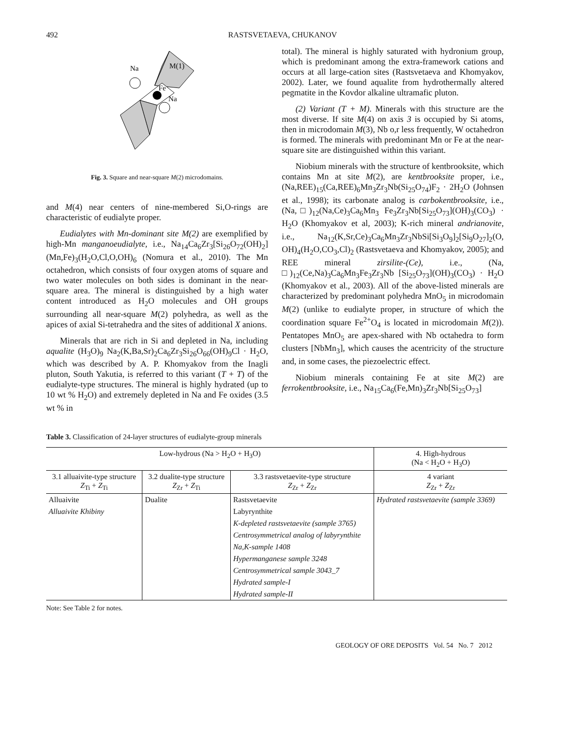492 RASTSVETAEVA, CHUKANOV
Na
M(1)
Fe
Na
Fig. 3. Square and near-square M(2) microdomains.
and M(4) near centers of nine-membered Si,O-rings are characteristic of eudialyte proper.
Eudialytes with Mn-dominant site M(2) are exemplified by high-Mn manganoeudialyte, i.e., Na<sub>14</sub>Ca<sub>6</sub>Zr<sub>3</sub>[Si<sub>26</sub>O<sub>72</sub>(OH)<sub>2</sub>](Mn,Fe)<sub>3</sub>(H<sub>2</sub>O,Cl,O,OH)<sub>6</sub> (Nomura et al., 2010). The Mn octahedron, which consists of four oxygen atoms of square and two water molecules on both sides is dominant in the near-square area. The mineral is distinguished by a high water content introduced as H<sub>2</sub>O molecules and OH groups surrounding all near-square M(2) polyhedra, as well as the apices of axial Si-tetrahedra and the sites of additional X anions.
Minerals that are rich in Si and depleted in Na, including aqualite (H<sub>3</sub>O)<sub>9</sub> Na<sub>2</sub>(K,Ba,Sr)<sub>2</sub>Ca<sub>6</sub>Zr<sub>3</sub>Si<sub>26</sub>O<sub>66</sub>(OH)<sub>9</sub>Cl · H<sub>2</sub>O, which was described by A. P. Khomyakov from the Inagli pluton, South Yakutia, is referred to this variant (T + T) of the eudialyte-type structures. The mineral is highly hydrated (up to 10 wt % H<sub>2</sub>O) and extremely depleted in Na and Fe oxides (3.5 wt % in
total). The mineral is highly saturated with hydronium group, which is predominant among the extra-framework cations and occurs at all large-cation sites (Rastsvetaeva and Khomyakov, 2002). Later, we found aqualite from hydrothermally altered pegmatite in the Kovdor alkaline ultramafic pluton.
(2) Variant (T + M). Minerals with this structure are the most diverse. If site M(4) on axis 3 is occupied by Si atoms, then in microdomain M(3), Nb o,r less frequently, W octahedron is formed. The minerals with predominant Mn or Fe at the near-square site are distinguished within this variant.
Niobium minerals with the structure of kentbrooksite, which contains Mn at site M(2), are kentbrooksite proper, i.e., (Na,REE)<sub>15</sub>(Ca,REE)<sub>6</sub>Mn<sub>3</sub>Zr<sub>3</sub>Nb(Si<sub>25</sub>O<sub>74</sub>)F<sub>2</sub> · 2H<sub>2</sub>O (Johnsen et al., 1998); its carbonate analog is carbokentbrooksite, i.e., (Na,□)<sub>12</sub>(Na,Ce)<sub>3</sub>Ca<sub>6</sub>Mn<sub>3</sub> Fe<sub>3</sub>Zr<sub>3</sub>Nb[Si<sub>25</sub>O<sub>73</sub>](OH)<sub>3</sub>(CO<sub>3</sub>) · H<sub>2</sub>O (Khomyakov et al, 2003); K-rich mineral andrianovite, i.e., Na<sub>12</sub>(K,Sr,Ce)<sub>3</sub>Ca<sub>6</sub>Mn<sub>3</sub>Zr<sub>3</sub>NbSi[Si<sub>3</sub>O<sub>9</sub>]<sub>2</sub>[Si<sub>9</sub>O<sub>27</sub>]<sub>2</sub>(O, OH)<sub>4</sub>(H<sub>2</sub>O,CO<sub>3</sub>,Cl)<sub>2</sub> (Rastsvetaeva and Khomyakov, 2005); and REE mineral zirsilite-(Ce), i.e., (Na, □)<sub>12</sub>(Ce,Na)<sub>3</sub>Ca<sub>6</sub>Mn<sub>3</sub>Fe<sub>3</sub>Zr<sub>3</sub>Nb [Si<sub>25</sub>O<sub>73</sub>](OH)<sub>3</sub>(CO<sub>3</sub>) · H<sub>2</sub>O (Khomyakov et al., 2003). All of the above-listed minerals are characterized by predominant polyhedra MnO<sub>5</sub> in microdomain M(2) (unlike to eudialyte proper, in structure of which the coordination square Fe<sup>2+</sup>O<sub>4</sub> is located in microdomain M(2)). Pentatopes MnO<sub>5</sub> are apex-shared with Nb octahedra to form clusters [NbMn<sub>3</sub>], which causes the acentricity of the structure and, in some cases, the piezoelectric effect.
Niobium minerals containing Fe at site M(2) are ferrokentbrooksite, i.e., Na<sub>15</sub>Ca<sub>6</sub>(Fe,Mn)<sub>3</sub>Zr<sub>3</sub>Nb[Si<sub>25</sub>O<sub>73</sub>]
Table 3. Classification of 24-layer structures of eudialyte-group minerals
| Low-hydrous (Na > H<sub>2</sub>O + H<sub>3</sub>O) | | | 4. High-hydrous (Na < H<sub>2</sub>O + H<sub>3</sub>O) |
| --- | --- | --- | --- |
| 3.1 alluaivite-type structure Z<sub>Ti</sub> + Z<sub>Ti</sub> | 3.2 dualite-type structure Z<sub>Zr</sub> + Z<sub>Ti</sub> | 3.3 rastsvetaevite-type structure Z<sub>Zr</sub> + Z<sub>Zr</sub> | 4 variant Z<sub>Zr</sub> + Z<sub>Zr</sub> |
| Alluaivite | Dualite | Rastsvetaevite | Hydrated rastsvetaevite (sample 3369) |
| Alluaivite Khibiny | | Labyrynthite | |
| | | K-depleted rastsvetaevite (sample 3765) | |
| | | Centrosymmetrical analog of labyrynthite | |
| | | Na,K-sample 1408 | |
| | | Hypermanganese sample 3248 | |
| | | Centrosymmetrical sample 3043_7 | |
| | | Hydrated sample-I | |
| | | Hydrated sample-II | |
Note: See Table 2 for notes.
GEOLOGY OF ORE DEPOSITS Vol. 54 No. 7 2012